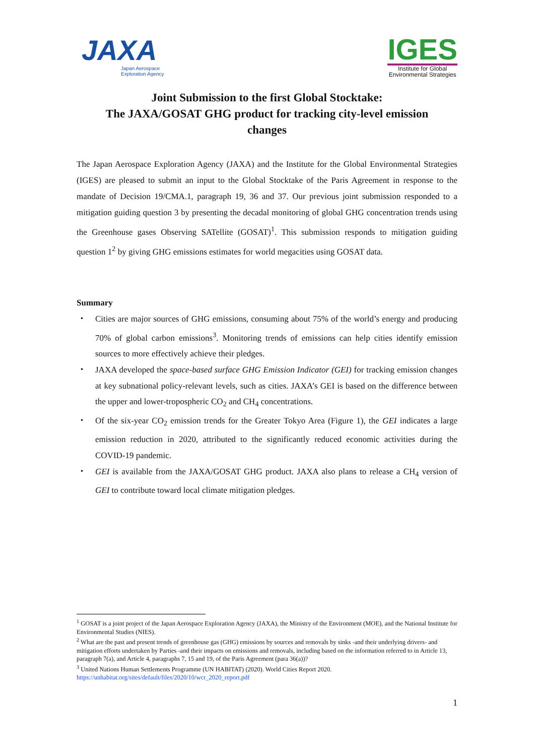JAXA
Japan Aerospace
Exploration Agency
IGES
Institute for Global
Environmental Strategies
Joint Submission to the first Global Stocktake:
The JAXA/GOSAT GHG product for tracking city-level emission changes
The Japan Aerospace Exploration Agency (JAXA) and the Institute for the Global Environmental Strategies (IGES) are pleased to submit an input to the Global Stocktake of the Paris Agreement in response to the mandate of Decision 19/CMA.1, paragraph 19, 36 and 37. Our previous joint submission responded to a mitigation guiding question 3 by presenting the decadal monitoring of global GHG concentration trends using the Greenhouse gases Observing SATellite (GOSAT)<sup>1</sup>. This submission responds to mitigation guiding question 1<sup>2</sup> by giving GHG emissions estimates for world megacities using GOSAT data.
Summary
・ Cities are major sources of GHG emissions, consuming about 75% of the world’s energy and producing 70% of global carbon emissions<sup>3</sup>. Monitoring trends of emissions can help cities identify emission sources to more effectively achieve their pledges.
・ JAXA developed the space-based surface GHG Emission Indicator (GEI) for tracking emission changes at key subnational policy-relevant levels, such as cities. JAXA’s GEI is based on the difference between the upper and lower-tropospheric CO<sub>2</sub> and CH<sub>4</sub> concentrations.
・ Of the six-year CO<sub>2</sub> emission trends for the Greater Tokyo Area (Figure 1), the GEI indicates a large emission reduction in 2020, attributed to the significantly reduced economic activities during the COVID-19 pandemic.
・ GEI is available from the JAXA/GOSAT GHG product. JAXA also plans to release a CH<sub>4</sub> version of GEI to contribute toward local climate mitigation pledges.
<sup>1</sup> GOSAT is a joint project of the Japan Aerospace Exploration Agency (JAXA), the Ministry of the Environment (MOE), and the National Institute for Environmental Studies (NIES).
<sup>2</sup> What are the past and present trends of greenhouse gas (GHG) emissions by sources and removals by sinks -and their underlying drivers- and mitigation efforts undertaken by Parties -and their impacts on emissions and removals, including based on the information referred to in Article 13, paragraph 7(a), and Article 4, paragraphs 7, 15 and 19, of the Paris Agreement (para 36(a))?
<sup>3</sup> United Nations Human Settlements Programme (UN HABITAT) (2020). World Cities Report 2020. https://unhabitat.org/sites/default/files/2020/10/wcr_2020_report.pdf
1